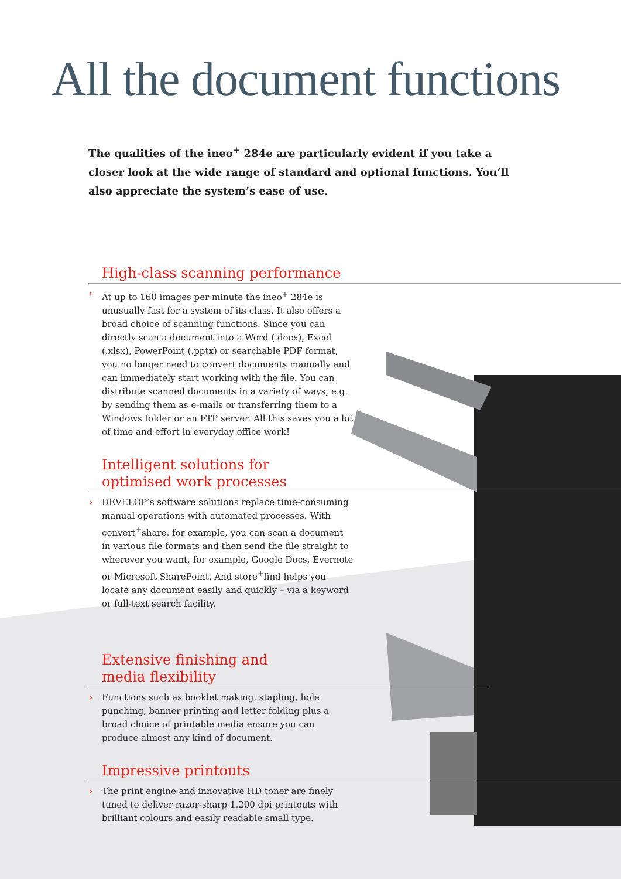All the document functions
The qualities of the ineo<sup>+</sup> 284e are particularly evident if you take a closer look at the wide range of standard and optional functions. You‘ll also appreciate the system’s ease of use.
High-class scanning performance
› At up to 160 images per minute the ineo<sup>+</sup> 284e is unusually fast for a system of its class. It also offers a broad choice of scanning functions. Since you can directly scan a document into a Word (.docx), Excel (.xlsx), PowerPoint (.pptx) or searchable PDF format, you no longer need to convert documents manually and can immediately start working with the file. You can distribute scanned documents in a variety of ways, e.g. by sending them as e-mails or transferring them to a Windows folder or an FTP server. All this saves you a lot of time and effort in everyday office work!
Intelligent solutions for
optimised work processes
› DEVELOP’s software solutions replace time-consuming manual operations with automated processes. With convert<sup>+</sup>share, for example, you can scan a document in various file formats and then send the file straight to wherever you want, for example, Google Docs, Evernote or Microsoft SharePoint. And store<sup>+</sup>find helps you locate any document easily and quickly – via a keyword or full-text search facility.
Extensive finishing and
media flexibility
› Functions such as booklet making, stapling, hole punching, banner printing and letter folding plus a broad choice of printable media ensure you can produce almost any kind of document.
Impressive printouts
› The print engine and innovative HD toner are finely tuned to deliver razor-sharp 1,200 dpi printouts with brilliant colours and easily readable small type.